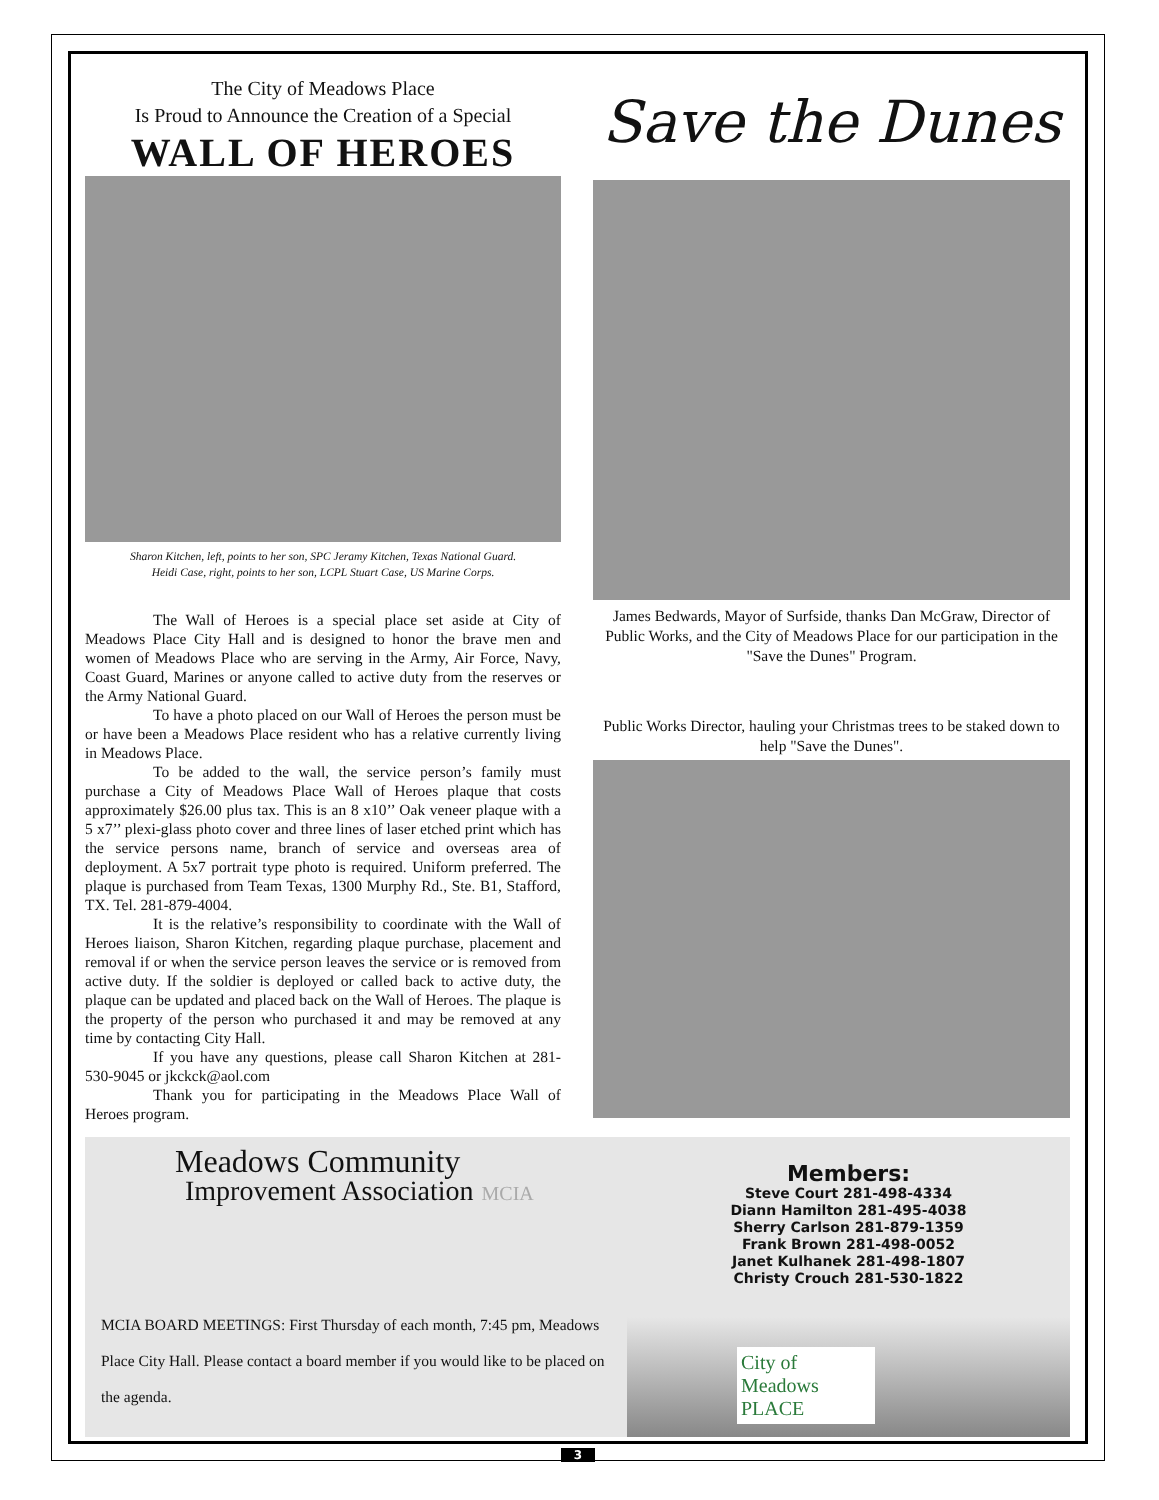The City of Meadows Place
Is Proud to Announce the Creation of a Special
WALL OF HEROES
Sharon Kitchen, left, points to her son, SPC Jeramy Kitchen, Texas National Guard.
Heidi Case, right, points to her son, LCPL Stuart Case, US Marine Corps.
The Wall of Heroes is a special place set aside at City of Meadows Place City Hall and is designed to honor the brave men and women of Meadows Place who are serving in the Army, Air Force, Navy, Coast Guard, Marines or anyone called to active duty from the reserves or the Army National Guard.
To have a photo placed on our Wall of Heroes the person must be or have been a Meadows Place resident who has a relative currently living in Meadows Place.
To be added to the wall, the service person’s family must purchase a City of Meadows Place Wall of Heroes plaque that costs approximately $26.00 plus tax. This is an 8 x10’’ Oak veneer plaque with a 5 x7’’ plexi-glass photo cover and three lines of laser etched print which has the service persons name, branch of service and overseas area of deployment. A 5x7 portrait type photo is required. Uniform preferred. The plaque is purchased from Team Texas, 1300 Murphy Rd., Ste. B1, Stafford, TX. Tel. 281-879-4004.
It is the relative’s responsibility to coordinate with the Wall of Heroes liaison, Sharon Kitchen, regarding plaque purchase, placement and removal if or when the service person leaves the service or is removed from active duty. If the soldier is deployed or called back to active duty, the plaque can be updated and placed back on the Wall of Heroes. The plaque is the property of the person who purchased it and may be removed at any time by contacting City Hall.
If you have any questions, please call Sharon Kitchen at 281-530-9045 or jkckck@aol.com
Thank you for participating in the Meadows Place Wall of Heroes program.
Save the Dunes
James Bedwards, Mayor of Surfside, thanks Dan McGraw, Director of Public Works, and the City of Meadows Place for our participation in the "Save the Dunes" Program.
Public Works Director, hauling your Christmas trees to be staked down to help "Save the Dunes".
Meadows Community
Improvement Association MCIA
MCIA BOARD MEETINGS: First Thursday of each month, 7:45 pm, Meadows Place City Hall. Please contact a board member if you would like to be placed on the agenda.
Members:
Steve Court 281-498-4334
Diann Hamilton 281-495-4038
Sherry Carlson 281-879-1359
Frank Brown 281-498-0052
Janet Kulhanek 281-498-1807
Christy Crouch 281-530-1822
City of Meadows PLACE
3